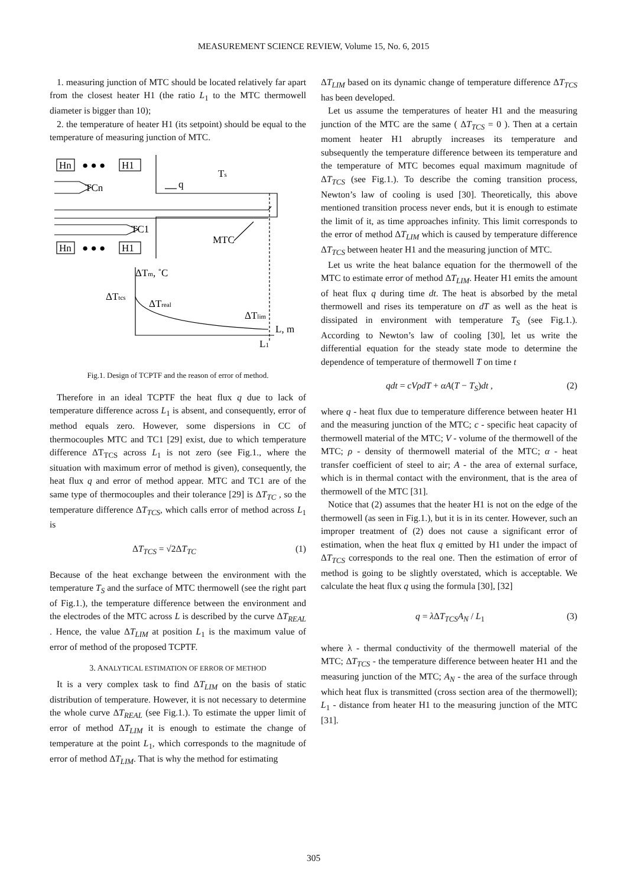MEASUREMENT SCIENCE REVIEW, Volume 15, No. 6, 2015
1. measuring junction of MTC should be located relatively far apart from the closest heater H1 (the ratio L<sub>1</sub> to the MTC thermowell diameter is bigger than 10);
2. the temperature of heater H1 (its setpoint) should be equal to the temperature of measuring junction of MTC.
Hn
H1
Hn
H1
● ● ●
● ● ●
TCn
TC1
q
Ts
MTC
ΔTm, ˚C
ΔTtcs
ΔTreal
ΔTlim
L, m
L1
Fig.1. Design of TCPTF and the reason of error of method.
Therefore in an ideal TCPTF the heat flux q due to lack of temperature difference across L<sub>1</sub> is absent, and consequently, error of method equals zero. However, some dispersions in CC of thermocouples MTC and TC1 [29] exist, due to which temperature difference ΔT<sub>TCS</sub> across L<sub>1</sub> is not zero (see Fig.1., where the situation with maximum error of method is given), consequently, the heat flux q and error of method appear. MTC and TC1 are of the same type of thermocouples and their tolerance [29] is ΔT<sub>TC</sub> , so the temperature difference ΔT<sub>TCS</sub>, which calls error of method across L<sub>1</sub> is
ΔT<sub>TCS</sub> = √2ΔT<sub>TC</sub> (1)
Because of the heat exchange between the environment with the temperature T<sub>S</sub> and the surface of MTC thermowell (see the right part of Fig.1.), the temperature difference between the environment and the electrodes of the MTC across L is described by the curve ΔT<sub>REAL</sub> . Hence, the value ΔT<sub>LIM</sub> at position L<sub>1</sub> is the maximum value of error of method of the proposed TCPTF.
3. ANALYTICAL ESTIMATION OF ERROR OF METHOD
It is a very complex task to find ΔT<sub>LIM</sub> on the basis of static distribution of temperature. However, it is not necessary to determine the whole curve ΔT<sub>REAL</sub> (see Fig.1.). To estimate the upper limit of error of method ΔT<sub>LIM</sub> it is enough to estimate the change of temperature at the point L<sub>1</sub>, which corresponds to the magnitude of error of method ΔT<sub>LIM</sub>. That is why the method for estimating
ΔT<sub>LIM</sub> based on its dynamic change of temperature difference ΔT<sub>TCS</sub> has been developed.
Let us assume the temperatures of heater H1 and the measuring junction of the MTC are the same ( ΔT<sub>TCS</sub> = 0 ). Then at a certain moment heater H1 abruptly increases its temperature and subsequently the temperature difference between its temperature and the temperature of MTC becomes equal maximum magnitude of ΔT<sub>TCS</sub> (see Fig.1.). To describe the coming transition process, Newton’s law of cooling is used [30]. Theoretically, this above mentioned transition process never ends, but it is enough to estimate the limit of it, as time approaches infinity. This limit corresponds to the error of method ΔT<sub>LIM</sub> which is caused by temperature difference ΔT<sub>TCS</sub> between heater H1 and the measuring junction of MTC.
Let us write the heat balance equation for the thermowell of the MTC to estimate error of method ΔT<sub>LIM</sub>. Heater H1 emits the amount of heat flux q during time dt. The heat is absorbed by the metal thermowell and rises its temperature on dT as well as the heat is dissipated in environment with temperature T<sub>S</sub> (see Fig.1.). According to Newton’s law of cooling [30], let us write the differential equation for the steady state mode to determine the dependence of temperature of thermowell T on time t
qdt = cVρdT + αA(T − T<sub>S</sub>)dt , (2)
where q - heat flux due to temperature difference between heater H1 and the measuring junction of the MTC; c - specific heat capacity of thermowell material of the MTC; V - volume of the thermowell of the MTC; ρ - density of thermowell material of the MTC; α - heat transfer coefficient of steel to air; A - the area of external surface, which is in thermal contact with the environment, that is the area of thermowell of the MTC [31].
Notice that (2) assumes that the heater H1 is not on the edge of the thermowell (as seen in Fig.1.), but it is in its center. However, such an improper treatment of (2) does not cause a significant error of estimation, when the heat flux q emitted by H1 under the impact of ΔT<sub>TCS</sub> corresponds to the real one. Then the estimation of error of method is going to be slightly overstated, which is acceptable. We calculate the heat flux q using the formula [30], [32]
q = λ ΔT<sub>TCS</sub>A<sub>N</sub> / L<sub>1</sub> (3)
where λ - thermal conductivity of the thermowell material of the MTC; ΔT<sub>TCS</sub> - the temperature difference between heater H1 and the measuring junction of the MTC; A<sub>N</sub> - the area of the surface through which heat flux is transmitted (cross section area of the thermowell); L<sub>1</sub> - distance from heater H1 to the measuring junction of the MTC [31].
305